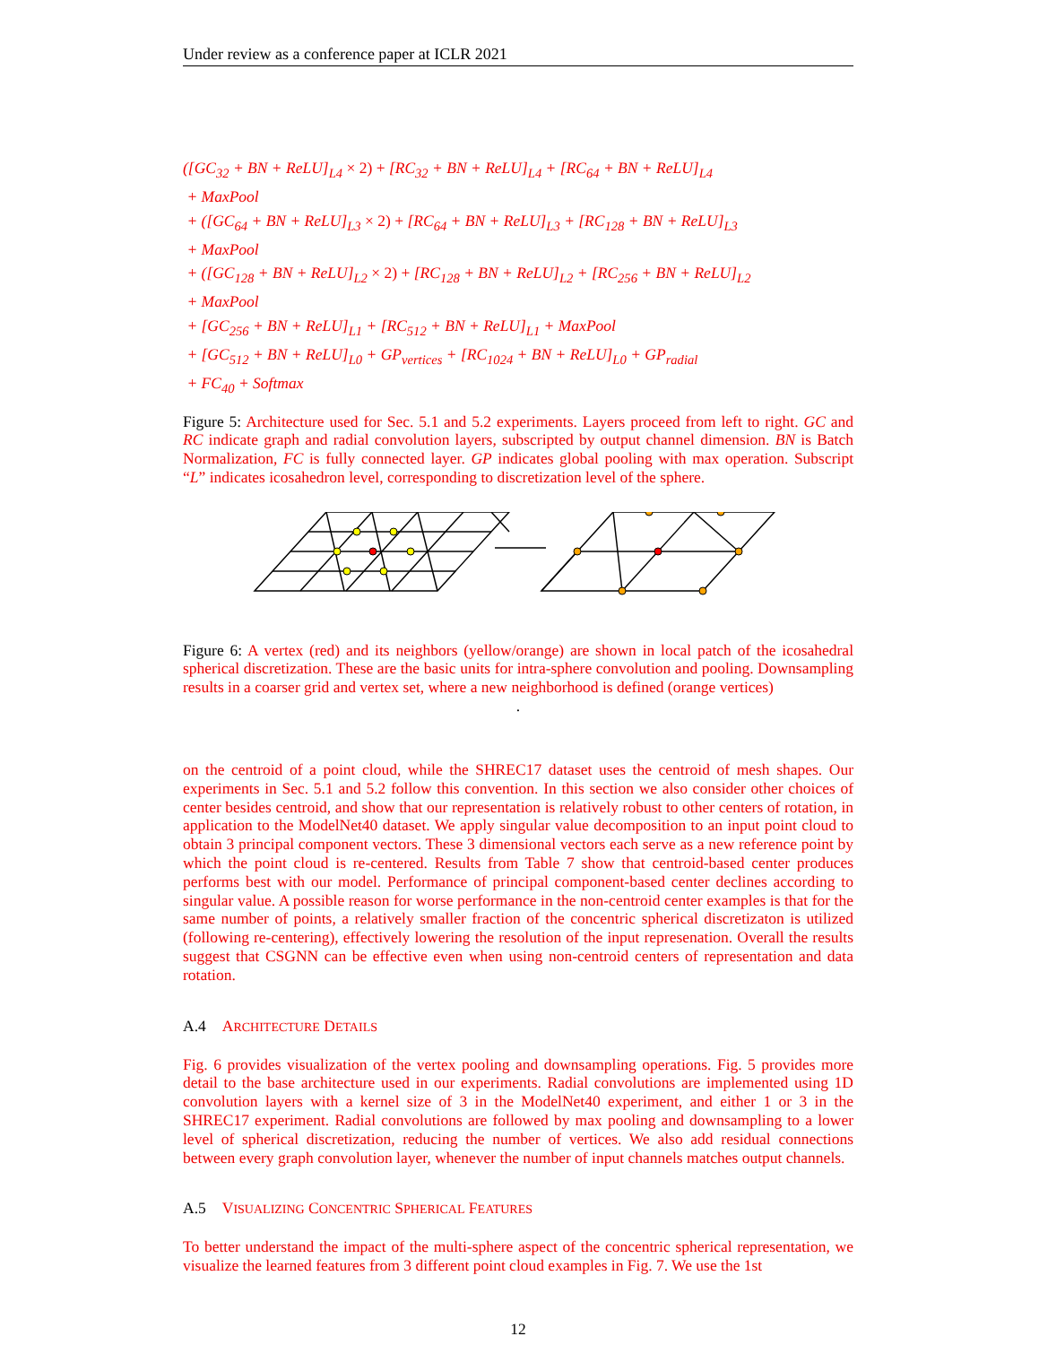Under review as a conference paper at ICLR 2021
([GC<sub>32</sub> + BN + ReLU]<sub>L4</sub> × 2) + [RC<sub>32</sub> + BN + ReLU]<sub>L4</sub> + [RC<sub>64</sub> + BN + ReLU]<sub>L4</sub>
+ MaxPool
+ ([GC<sub>64</sub> + BN + ReLU]<sub>L3</sub> × 2) + [RC<sub>64</sub> + BN + ReLU]<sub>L3</sub> + [RC<sub>128</sub> + BN + ReLU]<sub>L3</sub>
+ MaxPool
+ ([GC<sub>128</sub> + BN + ReLU]<sub>L2</sub> × 2) + [RC<sub>128</sub> + BN + ReLU]<sub>L2</sub> + [RC<sub>256</sub> + BN + ReLU]<sub>L2</sub>
+ MaxPool
+ [GC<sub>256</sub> + BN + ReLU]<sub>L1</sub> + [RC<sub>512</sub> + BN + ReLU]<sub>L1</sub> + MaxPool
+ [GC<sub>512</sub> + BN + ReLU]<sub>L0</sub> + GP<sub>vertices</sub> + [RC<sub>1024</sub> + BN + ReLU]<sub>L0</sub> + GP<sub>radial</sub>
+ FC<sub>40</sub> + Softmax
Figure 5: Architecture used for Sec. 5.1 and 5.2 experiments. Layers proceed from left to right. GC and RC indicate graph and radial convolution layers, subscripted by output channel dimension. BN is Batch Normalization, FC is fully connected layer. GP indicates global pooling with max operation. Subscript “L” indicates icosahedron level, corresponding to discretization level of the sphere.
Figure 6: A vertex (red) and its neighbors (yellow/orange) are shown in local patch of the icosahedral spherical discretization. These are the basic units for intra-sphere convolution and pooling. Downsampling results in a coarser grid and vertex set, where a new neighborhood is defined (orange vertices)
.
on the centroid of a point cloud, while the SHREC17 dataset uses the centroid of mesh shapes. Our experiments in Sec. 5.1 and 5.2 follow this convention. In this section we also consider other choices of center besides centroid, and show that our representation is relatively robust to other centers of rotation, in application to the ModelNet40 dataset. We apply singular value decomposition to an input point cloud to obtain 3 principal component vectors. These 3 dimensional vectors each serve as a new reference point by which the point cloud is re-centered. Results from Table 7 show that centroid-based center produces performs best with our model. Performance of principal component-based center declines according to singular value. A possible reason for worse performance in the non-centroid center examples is that for the same number of points, a relatively smaller fraction of the concentric spherical discretizaton is utilized (following re-centering), effectively lowering the resolution of the input represenation. Overall the results suggest that CSGNN can be effective even when using non-centroid centers of representation and data rotation.
A.4 ARCHITECTURE DETAILS
Fig. 6 provides visualization of the vertex pooling and downsampling operations. Fig. 5 provides more detail to the base architecture used in our experiments. Radial convolutions are implemented using 1D convolution layers with a kernel size of 3 in the ModelNet40 experiment, and either 1 or 3 in the SHREC17 experiment. Radial convolutions are followed by max pooling and downsampling to a lower level of spherical discretization, reducing the number of vertices. We also add residual connections between every graph convolution layer, whenever the number of input channels matches output channels.
A.5 VISUALIZING CONCENTRIC SPHERICAL FEATURES
To better understand the impact of the multi-sphere aspect of the concentric spherical representation, we visualize the learned features from 3 different point cloud examples in Fig. 7. We use the 1st
12